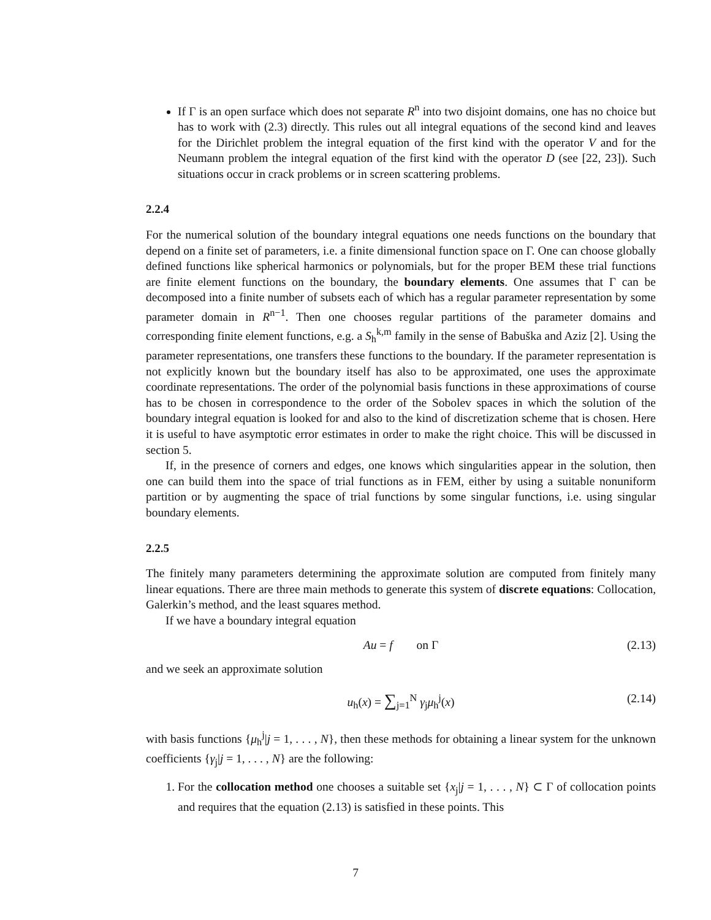If Γ is an open surface which does not separate R<sup>n</sup> into two disjoint domains, one has no choice but has to work with (2.3) directly. This rules out all integral equations of the second kind and leaves for the Dirichlet problem the integral equation of the first kind with the operator V and for the Neumann problem the integral equation of the first kind with the operator D (see [22, 23]). Such situations occur in crack problems or in screen scattering problems.
2.2.4
For the numerical solution of the boundary integral equations one needs functions on the boundary that depend on a finite set of parameters, i.e. a finite dimensional function space on Γ. One can choose globally defined functions like spherical harmonics or polynomials, but for the proper BEM these trial functions are finite element functions on the boundary, the boundary elements. One assumes that Γ can be decomposed into a finite number of subsets each of which has a regular parameter representation by some parameter domain in R<sup>n−1</sup>. Then one chooses regular partitions of the parameter domains and corresponding finite element functions, e.g. a S<sub>h</sub><sup>k,m</sup> family in the sense of Babuška and Aziz [2]. Using the parameter representations, one transfers these functions to the boundary. If the parameter representation is not explicitly known but the boundary itself has also to be approximated, one uses the approximate coordinate representations. The order of the polynomial basis functions in these approximations of course has to be chosen in correspondence to the order of the Sobolev spaces in which the solution of the boundary integral equation is looked for and also to the kind of discretization scheme that is chosen. Here it is useful to have asymptotic error estimates in order to make the right choice. This will be discussed in section 5.
If, in the presence of corners and edges, one knows which singularities appear in the solution, then one can build them into the space of trial functions as in FEM, either by using a suitable nonuniform partition or by augmenting the space of trial functions by some singular functions, i.e. using singular boundary elements.
2.2.5
The finitely many parameters determining the approximate solution are computed from finitely many linear equations. There are three main methods to generate this system of discrete equations: Collocation, Galerkin’s method, and the least squares method.
If we have a boundary integral equation
Au = f on Γ (2.13)
and we seek an approximate solution
u<sub>h</sub>(x) = ∑<sub>j=1</sub><sup>N</sup> γ<sub>j</sub>μ<sub>h</sub><sup>j</sup>(x) (2.14)
with basis functions {μ<sub>h</sub><sup>j</sup>|j = 1, . . . , N}, then these methods for obtaining a linear system for the unknown coefficients {γ<sub>j</sub>|j = 1, . . . , N} are the following:
1. For the collocation method one chooses a suitable set {x<sub>j</sub>|j = 1, . . . , N} ⊂ Γ of collocation points and requires that the equation (2.13) is satisfied in these points. This
7